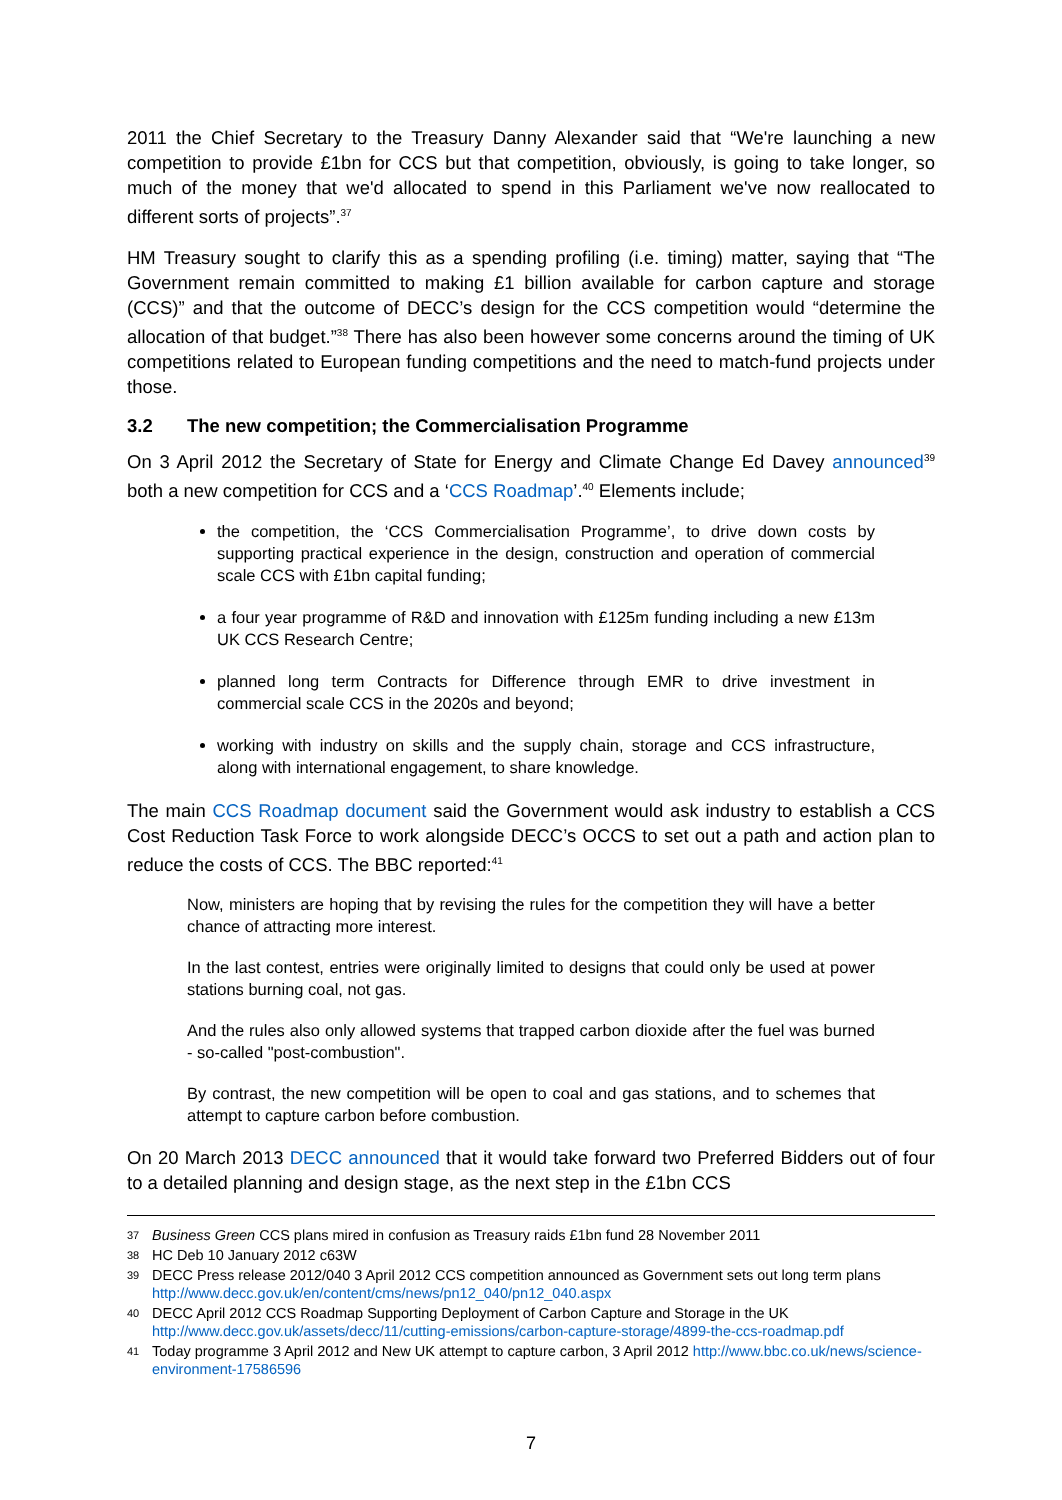2011 the Chief Secretary to the Treasury Danny Alexander said that “We're launching a new competition to provide £1bn for CCS but that competition, obviously, is going to take longer, so much of the money that we'd allocated to spend in this Parliament we've now reallocated to different sorts of projects”.<sup>37</sup>
HM Treasury sought to clarify this as a spending profiling (i.e. timing) matter, saying that “The Government remain committed to making £1 billion available for carbon capture and storage (CCS)” and that the outcome of DECC’s design for the CCS competition would “determine the allocation of that budget.”<sup>38</sup> There has also been however some concerns around the timing of UK competitions related to European funding competitions and the need to match-fund projects under those.
3.2 The new competition; the Commercialisation Programme
On 3 April 2012 the Secretary of State for Energy and Climate Change Ed Davey announced<sup>39</sup> both a new competition for CCS and a ‘CCS Roadmap’.<sup>40</sup> Elements include;
the competition, the ‘CCS Commercialisation Programme’, to drive down costs by supporting practical experience in the design, construction and operation of commercial scale CCS with £1bn capital funding;
a four year programme of R&D and innovation with £125m funding including a new £13m UK CCS Research Centre;
planned long term Contracts for Difference through EMR to drive investment in commercial scale CCS in the 2020s and beyond;
working with industry on skills and the supply chain, storage and CCS infrastructure, along with international engagement, to share knowledge.
The main CCS Roadmap document said the Government would ask industry to establish a CCS Cost Reduction Task Force to work alongside DECC’s OCCS to set out a path and action plan to reduce the costs of CCS. The BBC reported:<sup>41</sup>
Now, ministers are hoping that by revising the rules for the competition they will have a better chance of attracting more interest.
In the last contest, entries were originally limited to designs that could only be used at power stations burning coal, not gas.
And the rules also only allowed systems that trapped carbon dioxide after the fuel was burned - so-called "post-combustion".
By contrast, the new competition will be open to coal and gas stations, and to schemes that attempt to capture carbon before combustion.
On 20 March 2013 DECC announced that it would take forward two Preferred Bidders out of four to a detailed planning and design stage, as the next step in the £1bn CCS
37 Business Green CCS plans mired in confusion as Treasury raids £1bn fund 28 November 2011
38 HC Deb 10 January 2012 c63W
39 DECC Press release 2012/040 3 April 2012 CCS competition announced as Government sets out long term plans http://www.decc.gov.uk/en/content/cms/news/pn12_040/pn12_040.aspx
40 DECC April 2012 CCS Roadmap Supporting Deployment of Carbon Capture and Storage in the UK http://www.decc.gov.uk/assets/decc/11/cutting-emissions/carbon-capture-storage/4899-the-ccs-roadmap.pdf
41 Today programme 3 April 2012 and New UK attempt to capture carbon, 3 April 2012 http://www.bbc.co.uk/news/science-environment-17586596
7